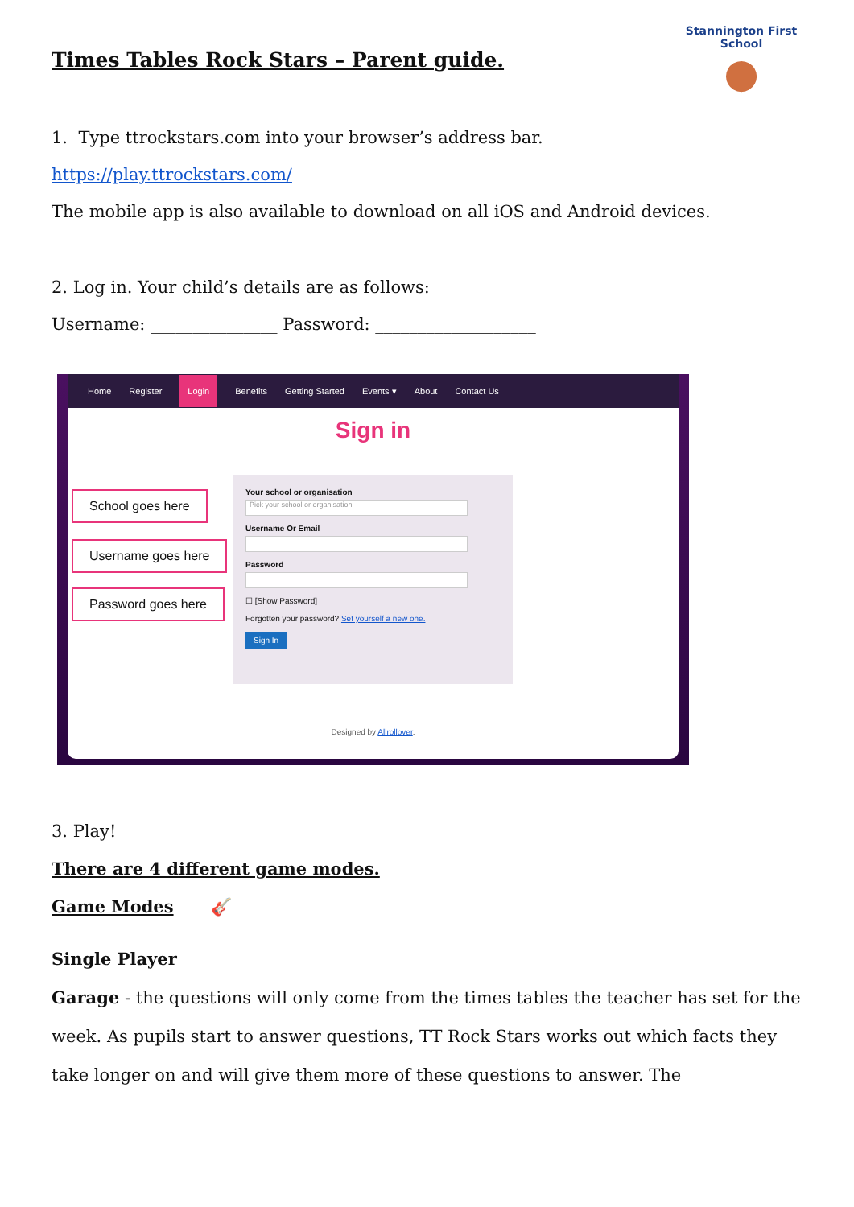Stannington First School
●
Times Tables Rock Stars – Parent guide.
1. Type ttrockstars.com into your browser’s address bar.
https://play.ttrockstars.com/
The mobile app is also available to download on all iOS and Android devices.
2. Log in. Your child’s details are as follows:
Username: _______________ Password: ___________________
Home Register Login Benefits Getting Started Events ▾ About Contact Us
Sign in
Your school or organisation
Pick your school or organisation
Username Or Email
Password
☐ [Show Password]
Forgotten your password? Set yourself a new one.
Sign In
School goes here
Username goes here
Password goes here
Designed by Allrollover.
3. Play!
There are 4 different game modes.
Game Modes 🎸
Single Player
Garage - the questions will only come from the times tables the teacher has set for the week. As pupils start to answer questions, TT Rock Stars works out which facts they take longer on and will give them more of these questions to answer. The